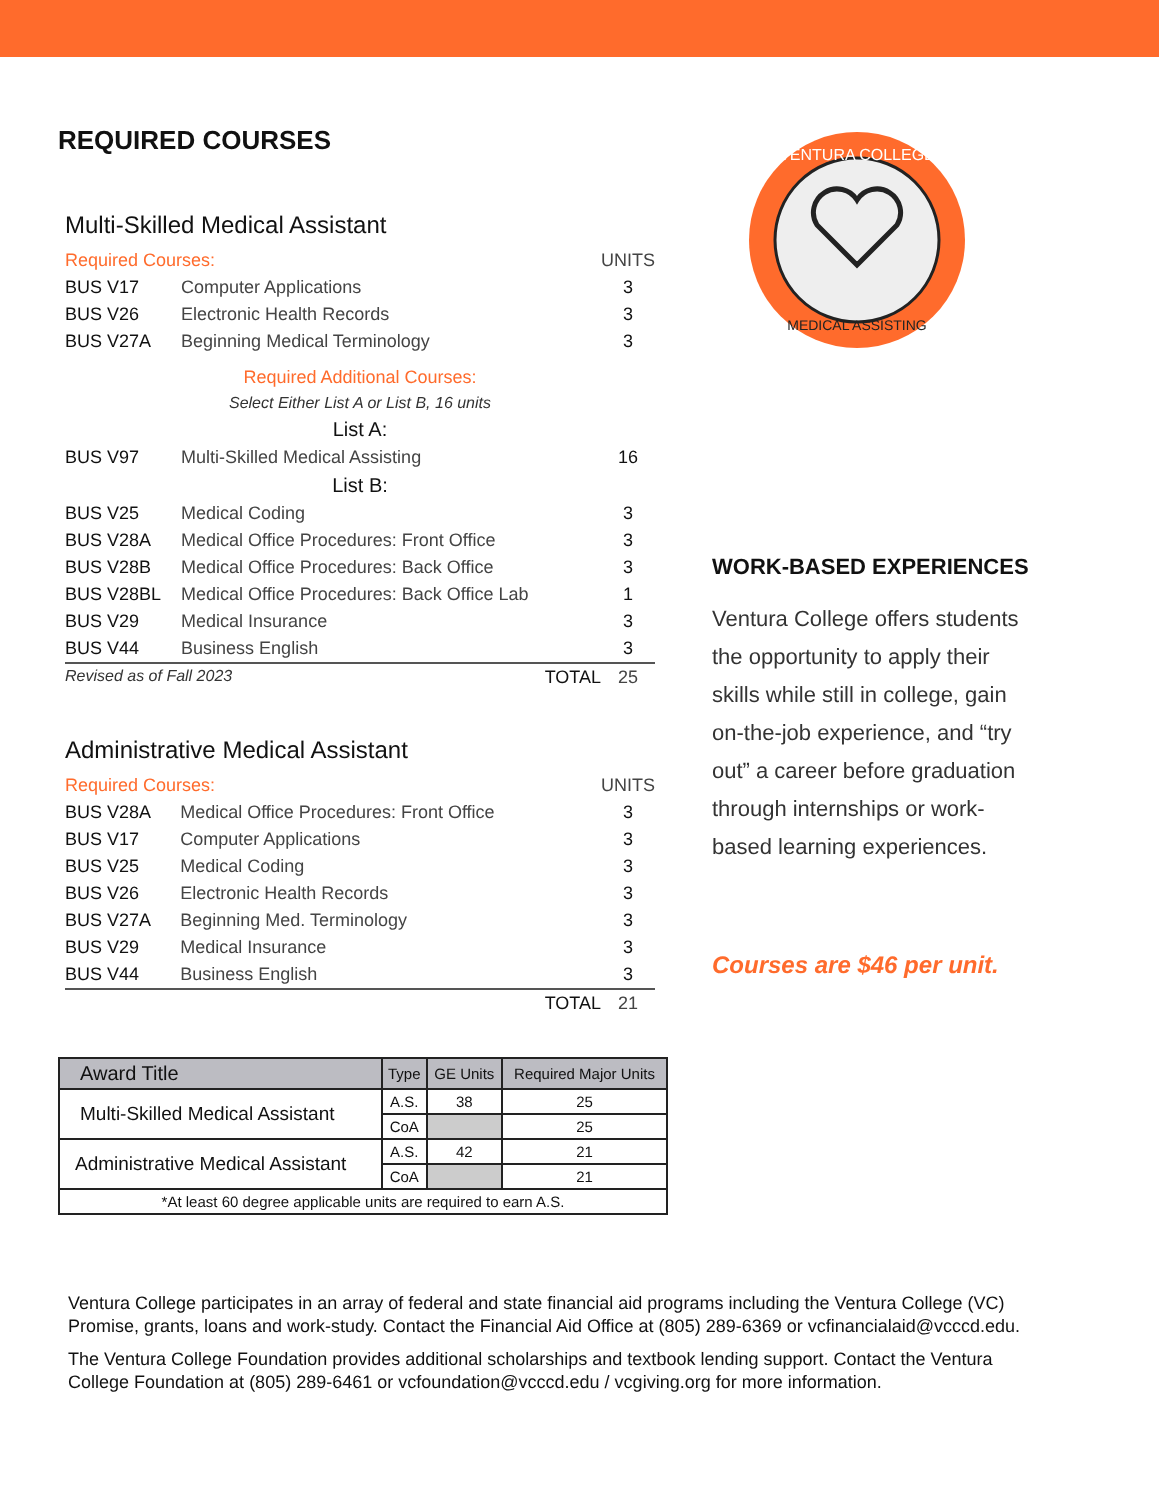REQUIRED COURSES
Multi-Skilled Medical Assistant
| Required Courses: | | UNITS |
| BUS V17 | Computer Applications | 3 |
| BUS V26 | Electronic Health Records | 3 |
| BUS V27A | Beginning Medical Terminology | 3 |
| Required Additional Courses: | | |
| Select Either List A or List B, 16 units | | |
| List A: | | |
| BUS V97 | Multi-Skilled Medical Assisting | 16 |
| List B: | | |
| BUS V25 | Medical Coding | 3 |
| BUS V28A | Medical Office Procedures: Front Office | 3 |
| BUS V28B | Medical Office Procedures: Back Office | 3 |
| BUS V28BL | Medical Office Procedures: Back Office Lab | 1 |
| BUS V29 | Medical Insurance | 3 |
| BUS V44 | Business English | 3 |
| Revised as of Fall 2023 TOTAL | | 25 |
Administrative Medical Assistant
| Required Courses: | | UNITS |
| BUS V28A | Medical Office Procedures: Front Office | 3 |
| BUS V17 | Computer Applications | 3 |
| BUS V25 | Medical Coding | 3 |
| BUS V26 | Electronic Health Records | 3 |
| BUS V27A | Beginning Med. Terminology | 3 |
| BUS V29 | Medical Insurance | 3 |
| BUS V44 | Business English | 3 |
| TOTAL | | 21 |
| Award Title | Type | GE Units | Required Major Units |
| --- | --- | --- | --- |
| Multi-Skilled Medical Assistant | A.S. | 38 | 25 |
| | CoA | | 25 |
| Administrative Medical Assistant | A.S. | 42 | 21 |
| | CoA | | 21 |
| *At least 60 degree applicable units are required to earn A.S. | | | |
VENTURA COLLEGE
MEDICAL ASSISTING
WORK-BASED EXPERIENCES
Ventura College offers students the opportunity to apply their skills while still in college, gain on-the-job experience, and “try out” a career before graduation through internships or work-based learning experiences.
Courses are $46 per unit.
Ventura College participates in an array of federal and state financial aid programs including the Ventura College (VC) Promise, grants, loans and work-study. Contact the Financial Aid Office at (805) 289-6369 or vcfinancialaid@vcccd.edu.
The Ventura College Foundation provides additional scholarships and textbook lending support. Contact the Ventura College Foundation at (805) 289-6461 or vcfoundation@vcccd.edu / vcgiving.org for more information.